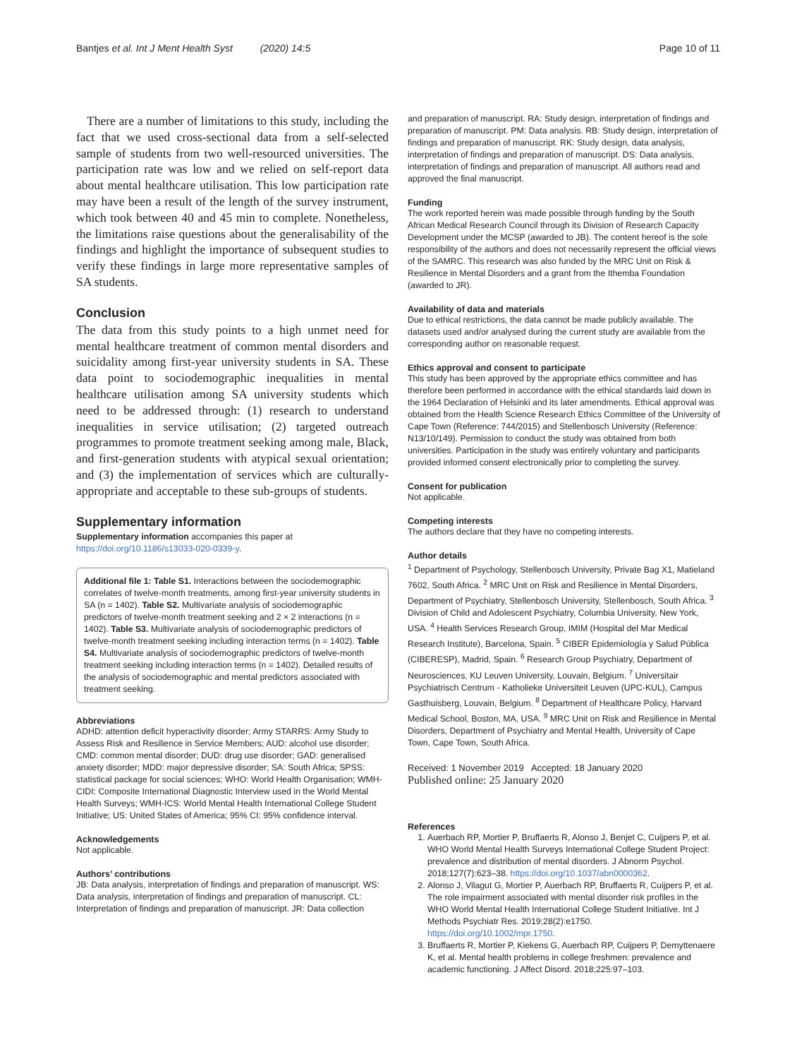Bantjes et al. Int J Ment Health Syst (2020) 14:5 Page 10 of 11
There are a number of limitations to this study, including the fact that we used cross-sectional data from a self-selected sample of students from two well-resourced universities. The participation rate was low and we relied on self-report data about mental healthcare utilisation. This low participation rate may have been a result of the length of the survey instrument, which took between 40 and 45 min to complete. Nonetheless, the limitations raise questions about the generalisability of the findings and highlight the importance of subsequent studies to verify these findings in large more representative samples of SA students.
Conclusion
The data from this study points to a high unmet need for mental healthcare treatment of common mental disorders and suicidality among first-year university students in SA. These data point to sociodemographic inequalities in mental healthcare utilisation among SA university students which need to be addressed through: (1) research to understand inequalities in service utilisation; (2) targeted outreach programmes to promote treatment seeking among male, Black, and first-generation students with atypical sexual orientation; and (3) the implementation of services which are culturally-appropriate and acceptable to these sub-groups of students.
Supplementary information
Supplementary information accompanies this paper at https://doi.org/10.1186/s13033-020-0339-y.
Additional file 1: Table S1. Interactions between the sociodemographic correlates of twelve-month treatments, among first-year university students in SA (n = 1402). Table S2. Multivariate analysis of sociodemographic predictors of twelve-month treatment seeking and 2 × 2 interactions (n = 1402). Table S3. Multivariate analysis of sociodemographic predictors of twelve-month treatment seeking including interaction terms (n = 1402). Table S4. Multivariate analysis of sociodemographic predictors of twelve-month treatment seeking including interaction terms (n = 1402). Detailed results of the analysis of sociodemographic and mental predictors associated with treatment seeking.
Abbreviations
ADHD: attention deficit hyperactivity disorder; Army STARRS: Army Study to Assess Risk and Resilience in Service Members; AUD: alcohol use disorder; CMD: common mental disorder; DUD: drug use disorder; GAD: generalised anxiety disorder; MDD: major depressive disorder; SA: South Africa; SPSS: statistical package for social sciences; WHO: World Health Organisation; WMH-CIDI: Composite International Diagnostic Interview used in the World Mental Health Surveys; WMH-ICS: World Mental Health International College Student Initiative; US: United States of America; 95% CI: 95% confidence interval.
Acknowledgements
Not applicable.
Authors’ contributions
JB: Data analysis, interpretation of findings and preparation of manuscript. WS: Data analysis, interpretation of findings and preparation of manuscript. CL: Interpretation of findings and preparation of manuscript. JR: Data collection
and preparation of manuscript. RA: Study design, interpretation of findings and preparation of manuscript. PM: Data analysis. RB: Study design, interpretation of findings and preparation of manuscript. RK: Study design, data analysis, interpretation of findings and preparation of manuscript. DS: Data analysis, interpretation of findings and preparation of manuscript. All authors read and approved the final manuscript.
Funding
The work reported herein was made possible through funding by the South African Medical Research Council through its Division of Research Capacity Development under the MCSP (awarded to JB). The content hereof is the sole responsibility of the authors and does not necessarily represent the official views of the SAMRC. This research was also funded by the MRC Unit on Risk & Resilience in Mental Disorders and a grant from the Ithemba Foundation (awarded to JR).
Availability of data and materials
Due to ethical restrictions, the data cannot be made publicly available. The datasets used and/or analysed during the current study are available from the corresponding author on reasonable request.
Ethics approval and consent to participate
This study has been approved by the appropriate ethics committee and has therefore been performed in accordance with the ethical standards laid down in the 1964 Declaration of Helsinki and its later amendments. Ethical approval was obtained from the Health Science Research Ethics Committee of the University of Cape Town (Reference: 744/2015) and Stellenbosch University (Reference: N13/10/149). Permission to conduct the study was obtained from both universities. Participation in the study was entirely voluntary and participants provided informed consent electronically prior to completing the survey.
Consent for publication
Not applicable.
Competing interests
The authors declare that they have no competing interests.
Author details
<sup>1</sup> Department of Psychology, Stellenbosch University, Private Bag X1, Matieland 7602, South Africa. <sup>2</sup> MRC Unit on Risk and Resilience in Mental Disorders, Department of Psychiatry, Stellenbosch University, Stellenbosch, South Africa. <sup>3</sup> Division of Child and Adolescent Psychiatry, Columbia University, New York, USA. <sup>4</sup> Health Services Research Group, IMIM (Hospital del Mar Medical Research Institute), Barcelona, Spain. <sup>5</sup> CIBER Epidemiología y Salud Pública (CIBERESP), Madrid, Spain. <sup>6</sup> Research Group Psychiatry, Department of Neurosciences, KU Leuven University, Louvain, Belgium. <sup>7</sup> Universitair Psychiatrisch Centrum - Katholieke Universiteit Leuven (UPC-KUL), Campus Gasthuisberg, Louvain, Belgium. <sup>8</sup> Department of Healthcare Policy, Harvard Medical School, Boston, MA, USA. <sup>9</sup> MRC Unit on Risk and Resilience in Mental Disorders, Department of Psychiatry and Mental Health, University of Cape Town, Cape Town, South Africa.
Received: 1 November 2019 Accepted: 18 January 2020
Published online: 25 January 2020
References
1. Auerbach RP, Mortier P, Bruffaerts R, Alonso J, Benjet C, Cuijpers P, et al. WHO World Mental Health Surveys International College Student Project: prevalence and distribution of mental disorders. J Abnorm Psychol. 2018;127(7):623–38. https://doi.org/10.1037/abn0000362.
2. Alonso J, Vilagut G, Mortier P, Auerbach RP, Bruffaerts R, Cuijpers P, et al. The role impairment associated with mental disorder risk profiles in the WHO World Mental Health International College Student Initiative. Int J Methods Psychiatr Res. 2019;28(2):e1750. https://doi.org/10.1002/mpr.1750.
3. Bruffaerts R, Mortier P, Kiekens G, Auerbach RP, Cuijpers P, Demyttenaere K, et al. Mental health problems in college freshmen: prevalence and academic functioning. J Affect Disord. 2018;225:97–103.